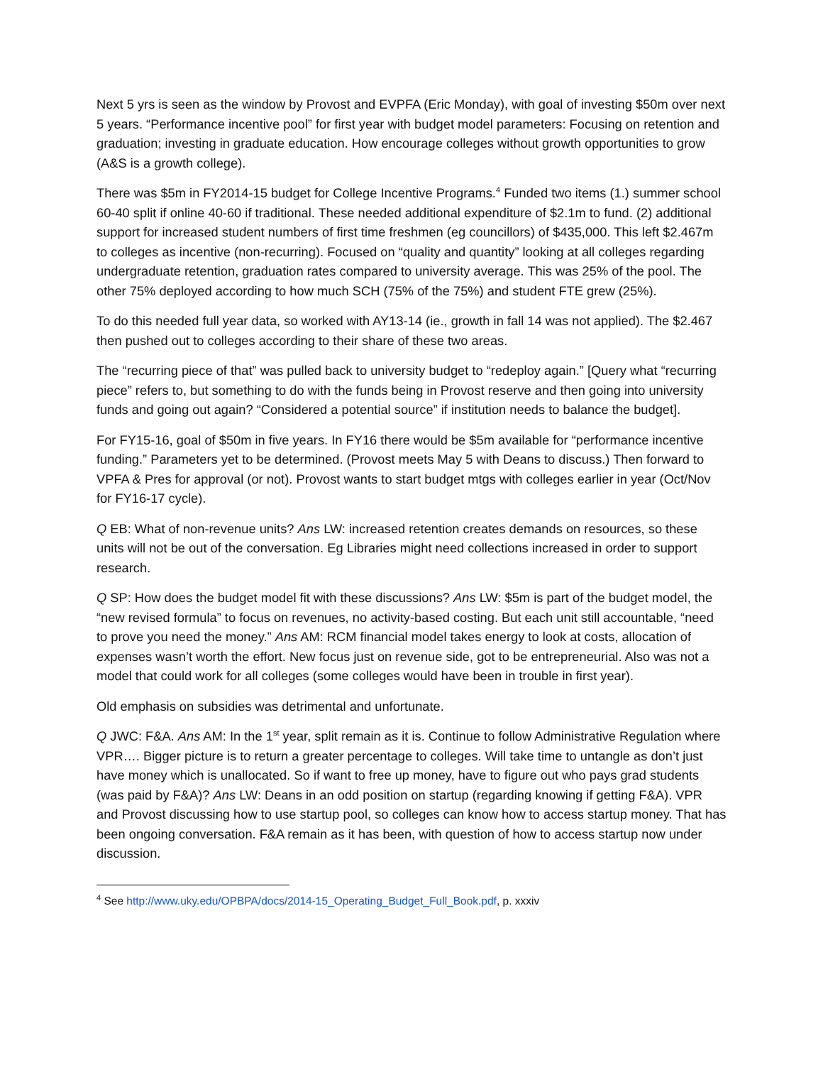Next 5 yrs is seen as the window by Provost and EVPFA (Eric Monday), with goal of investing $50m over next 5 years. “Performance incentive pool” for first year with budget model parameters: Focusing on retention and graduation; investing in graduate education. How encourage colleges without growth opportunities to grow (A&S is a growth college).
There was $5m in FY2014-15 budget for College Incentive Programs.<sup>4</sup> Funded two items (1.) summer school 60-40 split if online 40-60 if traditional. These needed additional expenditure of $2.1m to fund. (2) additional support for increased student numbers of first time freshmen (eg councillors) of $435,000. This left $2.467m to colleges as incentive (non-recurring). Focused on “quality and quantity” looking at all colleges regarding undergraduate retention, graduation rates compared to university average. This was 25% of the pool. The other 75% deployed according to how much SCH (75% of the 75%) and student FTE grew (25%).
To do this needed full year data, so worked with AY13-14 (ie., growth in fall 14 was not applied). The $2.467 then pushed out to colleges according to their share of these two areas.
The “recurring piece of that” was pulled back to university budget to “redeploy again.” [Query what “recurring piece” refers to, but something to do with the funds being in Provost reserve and then going into university funds and going out again? “Considered a potential source” if institution needs to balance the budget].
For FY15-16, goal of $50m in five years. In FY16 there would be $5m available for “performance incentive funding.” Parameters yet to be determined. (Provost meets May 5 with Deans to discuss.) Then forward to VPFA & Pres for approval (or not). Provost wants to start budget mtgs with colleges earlier in year (Oct/Nov for FY16-17 cycle).
Q EB: What of non-revenue units? Ans LW: increased retention creates demands on resources, so these units will not be out of the conversation. Eg Libraries might need collections increased in order to support research.
Q SP: How does the budget model fit with these discussions? Ans LW: $5m is part of the budget model, the “new revised formula” to focus on revenues, no activity-based costing. But each unit still accountable, “need to prove you need the money.” Ans AM: RCM financial model takes energy to look at costs, allocation of expenses wasn’t worth the effort. New focus just on revenue side, got to be entrepreneurial. Also was not a model that could work for all colleges (some colleges would have been in trouble in first year).
Old emphasis on subsidies was detrimental and unfortunate.
Q JWC: F&A. Ans AM: In the 1<sup>st</sup> year, split remain as it is. Continue to follow Administrative Regulation where VPR…. Bigger picture is to return a greater percentage to colleges. Will take time to untangle as don’t just have money which is unallocated. So if want to free up money, have to figure out who pays grad students (was paid by F&A)? Ans LW: Deans in an odd position on startup (regarding knowing if getting F&A). VPR and Provost discussing how to use startup pool, so colleges can know how to access startup money. That has been ongoing conversation. F&A remain as it has been, with question of how to access startup now under discussion.
<sup>4</sup> See http://www.uky.edu/OPBPA/docs/2014-15_Operating_Budget_Full_Book.pdf, p. xxxiv